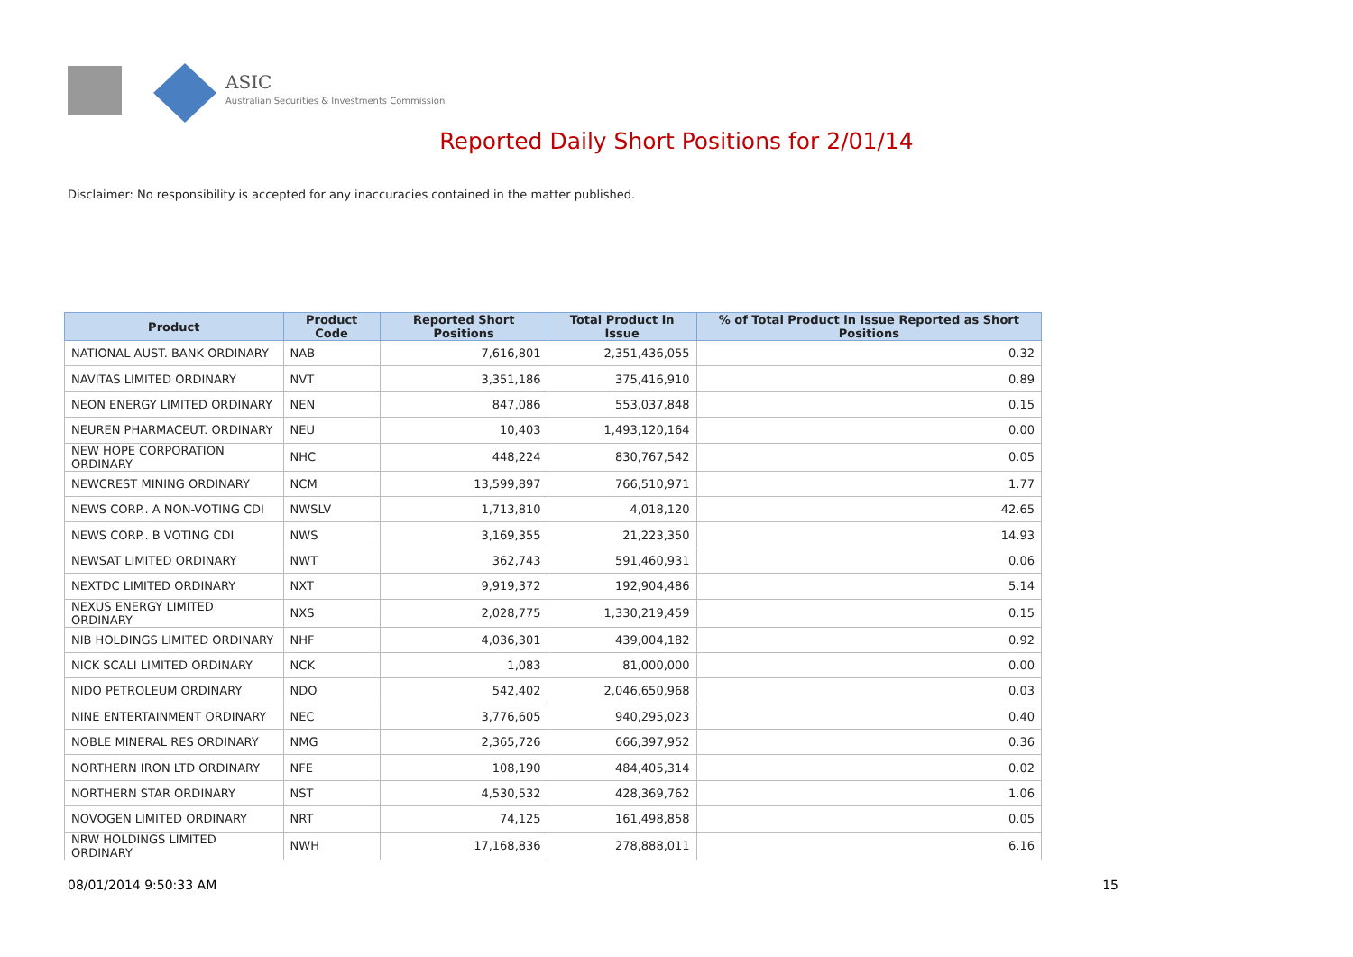ASIC
Australian Securities & Investments Commission
Reported Daily Short Positions for 2/01/14
Disclaimer: No responsibility is accepted for any inaccuracies contained in the matter published.
| Product | Product Code | Reported Short Positions | Total Product in Issue | % of Total Product in Issue Reported as Short Positions |
| --- | --- | --- | --- | --- |
| NATIONAL AUST. BANK ORDINARY | NAB | 7,616,801 | 2,351,436,055 | 0.32 |
| NAVITAS LIMITED ORDINARY | NVT | 3,351,186 | 375,416,910 | 0.89 |
| NEON ENERGY LIMITED ORDINARY | NEN | 847,086 | 553,037,848 | 0.15 |
| NEUREN PHARMACEUT. ORDINARY | NEU | 10,403 | 1,493,120,164 | 0.00 |
| NEW HOPE CORPORATION ORDINARY | NHC | 448,224 | 830,767,542 | 0.05 |
| NEWCREST MINING ORDINARY | NCM | 13,599,897 | 766,510,971 | 1.77 |
| NEWS CORP.. A NON-VOTING CDI | NWSLV | 1,713,810 | 4,018,120 | 42.65 |
| NEWS CORP.. B VOTING CDI | NWS | 3,169,355 | 21,223,350 | 14.93 |
| NEWSAT LIMITED ORDINARY | NWT | 362,743 | 591,460,931 | 0.06 |
| NEXTDC LIMITED ORDINARY | NXT | 9,919,372 | 192,904,486 | 5.14 |
| NEXUS ENERGY LIMITED ORDINARY | NXS | 2,028,775 | 1,330,219,459 | 0.15 |
| NIB HOLDINGS LIMITED ORDINARY | NHF | 4,036,301 | 439,004,182 | 0.92 |
| NICK SCALI LIMITED ORDINARY | NCK | 1,083 | 81,000,000 | 0.00 |
| NIDO PETROLEUM ORDINARY | NDO | 542,402 | 2,046,650,968 | 0.03 |
| NINE ENTERTAINMENT ORDINARY | NEC | 3,776,605 | 940,295,023 | 0.40 |
| NOBLE MINERAL RES ORDINARY | NMG | 2,365,726 | 666,397,952 | 0.36 |
| NORTHERN IRON LTD ORDINARY | NFE | 108,190 | 484,405,314 | 0.02 |
| NORTHERN STAR ORDINARY | NST | 4,530,532 | 428,369,762 | 1.06 |
| NOVOGEN LIMITED ORDINARY | NRT | 74,125 | 161,498,858 | 0.05 |
| NRW HOLDINGS LIMITED ORDINARY | NWH | 17,168,836 | 278,888,011 | 6.16 |
08/01/2014 9:50:33 AM 15